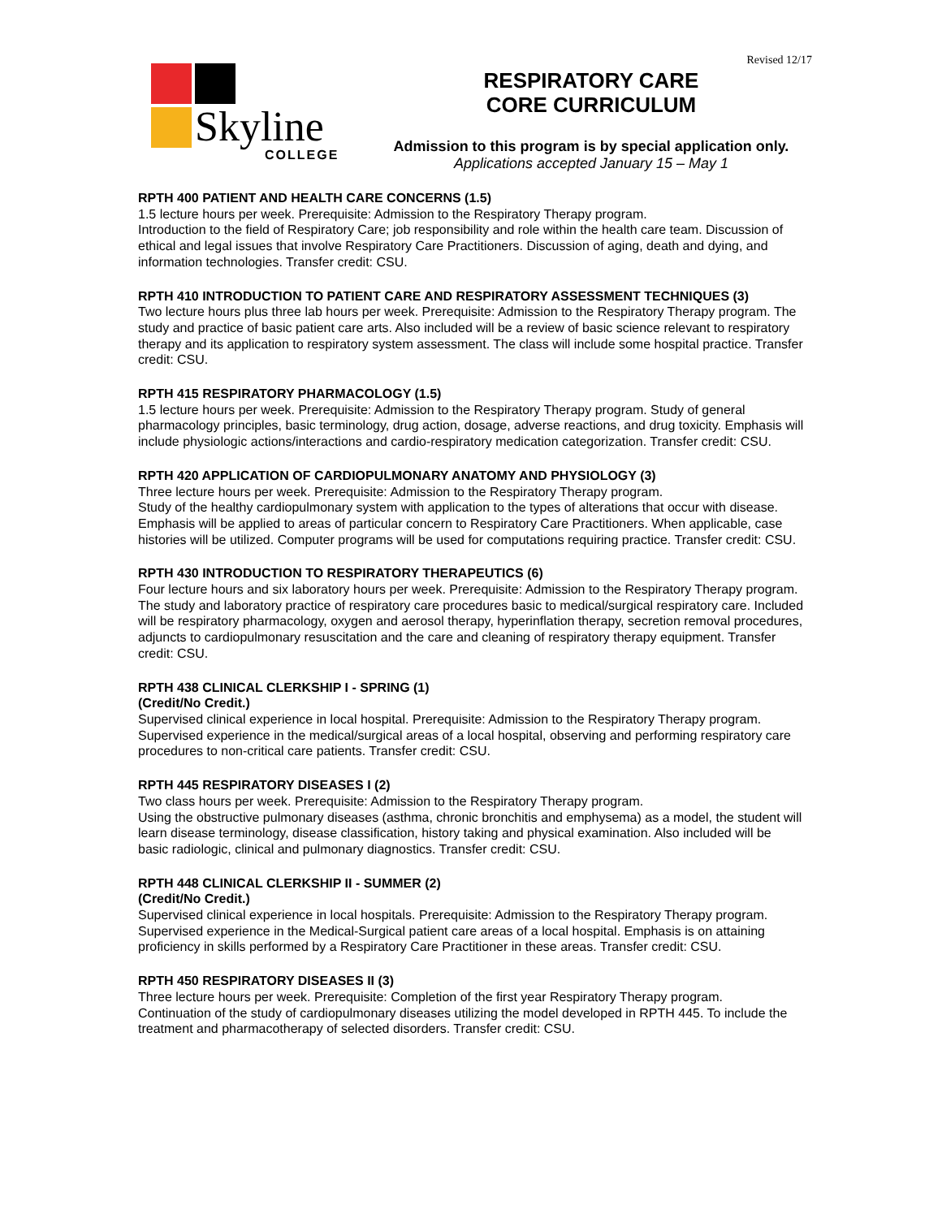Revised 12/17
Skyline
COLLEGE
RESPIRATORY CARE
CORE CURRICULUM
Admission to this program is by special application only.
Applications accepted January 15 – May 1
RPTH 400 PATIENT AND HEALTH CARE CONCERNS (1.5)
1.5 lecture hours per week. Prerequisite: Admission to the Respiratory Therapy program.
Introduction to the field of Respiratory Care; job responsibility and role within the health care team. Discussion of ethical and legal issues that involve Respiratory Care Practitioners. Discussion of aging, death and dying, and information technologies. Transfer credit: CSU.
RPTH 410 INTRODUCTION TO PATIENT CARE AND RESPIRATORY ASSESSMENT TECHNIQUES (3)
Two lecture hours plus three lab hours per week. Prerequisite: Admission to the Respiratory Therapy program. The study and practice of basic patient care arts. Also included will be a review of basic science relevant to respiratory therapy and its application to respiratory system assessment. The class will include some hospital practice. Transfer credit: CSU.
RPTH 415 RESPIRATORY PHARMACOLOGY (1.5)
1.5 lecture hours per week. Prerequisite: Admission to the Respiratory Therapy program. Study of general pharmacology principles, basic terminology, drug action, dosage, adverse reactions, and drug toxicity. Emphasis will include physiologic actions/interactions and cardio-respiratory medication categorization. Transfer credit: CSU.
RPTH 420 APPLICATION OF CARDIOPULMONARY ANATOMY AND PHYSIOLOGY (3)
Three lecture hours per week. Prerequisite: Admission to the Respiratory Therapy program.
Study of the healthy cardiopulmonary system with application to the types of alterations that occur with disease. Emphasis will be applied to areas of particular concern to Respiratory Care Practitioners. When applicable, case histories will be utilized. Computer programs will be used for computations requiring practice. Transfer credit: CSU.
RPTH 430 INTRODUCTION TO RESPIRATORY THERAPEUTICS (6)
Four lecture hours and six laboratory hours per week. Prerequisite: Admission to the Respiratory Therapy program. The study and laboratory practice of respiratory care procedures basic to medical/surgical respiratory care. Included will be respiratory pharmacology, oxygen and aerosol therapy, hyperinflation therapy, secretion removal procedures, adjuncts to cardiopulmonary resuscitation and the care and cleaning of respiratory therapy equipment. Transfer credit: CSU.
RPTH 438 CLINICAL CLERKSHIP I - SPRING (1)
(Credit/No Credit.)
Supervised clinical experience in local hospital. Prerequisite: Admission to the Respiratory Therapy program. Supervised experience in the medical/surgical areas of a local hospital, observing and performing respiratory care procedures to non-critical care patients. Transfer credit: CSU.
RPTH 445 RESPIRATORY DISEASES I (2)
Two class hours per week. Prerequisite: Admission to the Respiratory Therapy program.
Using the obstructive pulmonary diseases (asthma, chronic bronchitis and emphysema) as a model, the student will learn disease terminology, disease classification, history taking and physical examination. Also included will be basic radiologic, clinical and pulmonary diagnostics. Transfer credit: CSU.
RPTH 448 CLINICAL CLERKSHIP II - SUMMER (2)
(Credit/No Credit.)
Supervised clinical experience in local hospitals. Prerequisite: Admission to the Respiratory Therapy program. Supervised experience in the Medical-Surgical patient care areas of a local hospital. Emphasis is on attaining proficiency in skills performed by a Respiratory Care Practitioner in these areas. Transfer credit: CSU.
RPTH 450 RESPIRATORY DISEASES II (3)
Three lecture hours per week. Prerequisite: Completion of the first year Respiratory Therapy program.
Continuation of the study of cardiopulmonary diseases utilizing the model developed in RPTH 445. To include the treatment and pharmacotherapy of selected disorders. Transfer credit: CSU.